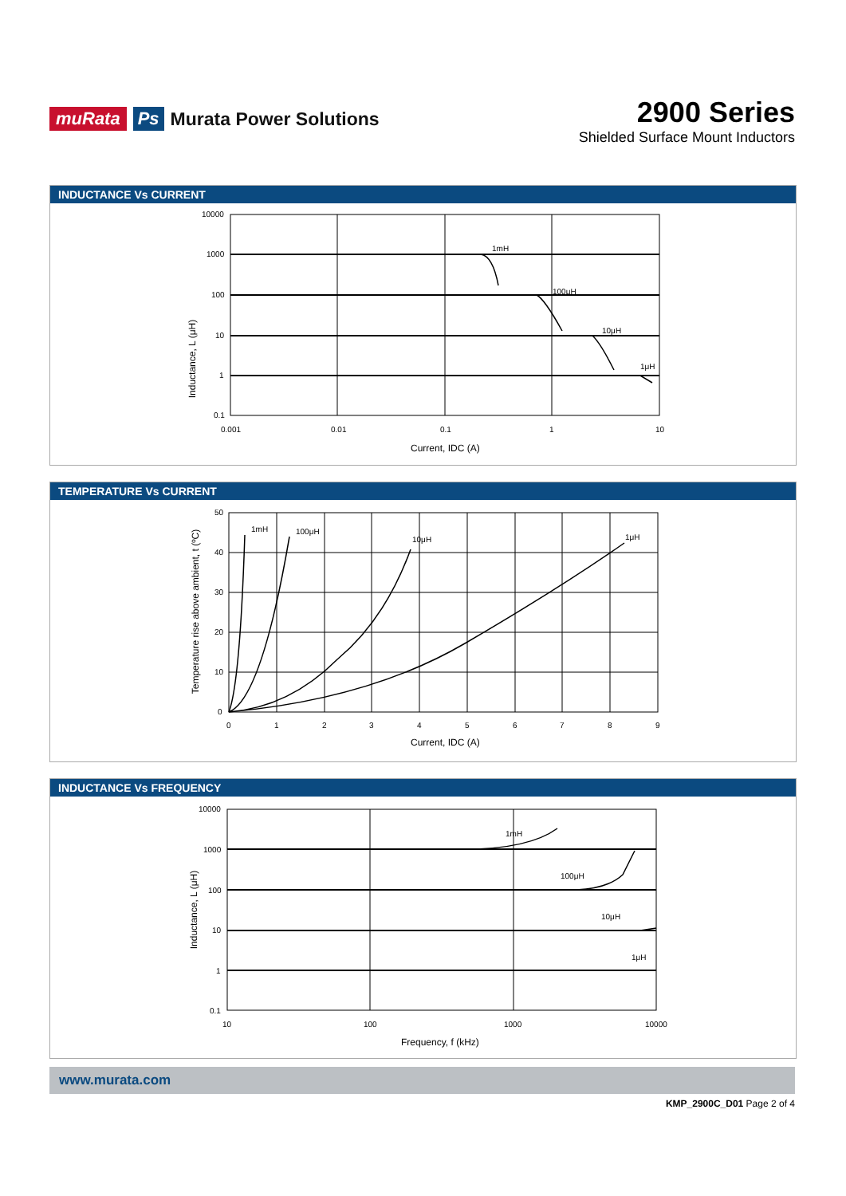muRata Ps Murata Power Solutions
2900 Series
Shielded Surface Mount Inductors
INDUCTANCE Vs CURRENT
10000
1000
100
10
1
0.1
0.001
0.01
0.1
1
10
1mH
100μH
10μH
1μH
Current, IDC (A)
Inductance, L (μH)
TEMPERATURE Vs CURRENT
50
40
30
20
10
0
0
1
2
3
4
5
6
7
8
9
1mH
100μH
10μH
1μH
Current, IDC (A)
Temperature rise above ambient, t (ºC)
INDUCTANCE Vs FREQUENCY
10000
1000
100
10
1
0.1
10
100
1000
10000
1mH
100μH
10μH
1μH
Frequency, f (kHz)
Inductance, L (μH)
www.murata.com
KMP_2900C_D01 Page 2 of 4